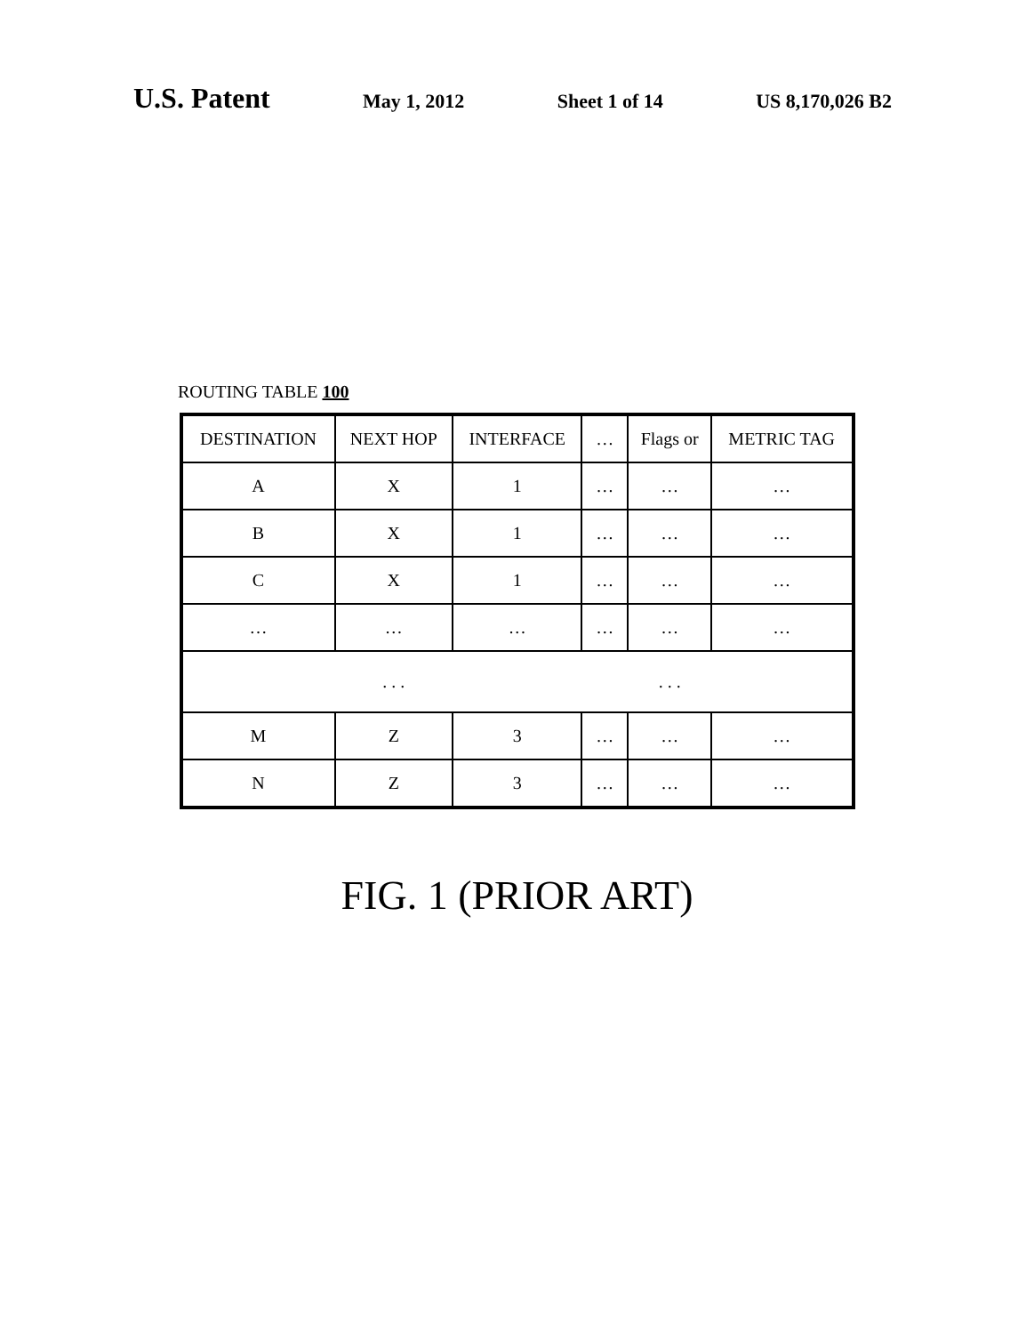U.S. Patent May 1, 2012 Sheet 1 of 14 US 8,170,026 B2
ROUTING TABLE 100
| DESTINATION | NEXT HOP | INTERFACE | … | Flags or | METRIC TAG |
| --- | --- | --- | --- | --- | --- |
| A | X | 1 | … | … | … |
| B | X | 1 | … | … | … |
| C | X | 1 | … | … | … |
| … | … | … | … | … | … |
| | . . . | | | . . . | |
| M | Z | 3 | … | … | … |
| N | Z | 3 | … | … | … |
FIG. 1 (PRIOR ART)